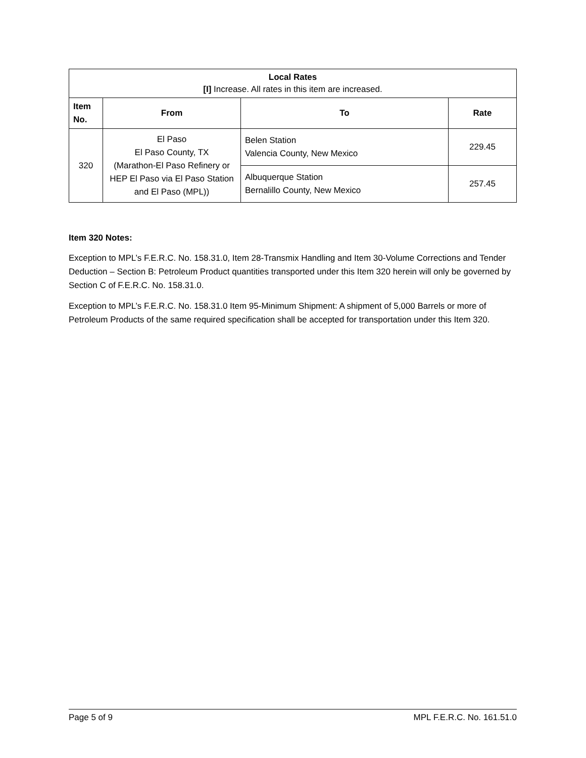| Local Rates [I] Increase. All rates in this item are increased. | | | |
| --- | --- | --- | --- |
| Item No. | From | To | Rate |
| 320 | El Paso El Paso County, TX (Marathon-El Paso Refinery or HEP El Paso via El Paso Station and El Paso (MPL)) | Belen Station Valencia County, New Mexico | 229.45 |
| | | Albuquerque Station Bernalillo County, New Mexico | 257.45 |
Item 320 Notes:
Exception to MPL’s F.E.R.C. No. 158.31.0, Item 28-Transmix Handling and Item 30-Volume Corrections and Tender Deduction – Section B: Petroleum Product quantities transported under this Item 320 herein will only be governed by Section C of F.E.R.C. No. 158.31.0.
Exception to MPL’s F.E.R.C. No. 158.31.0 Item 95-Minimum Shipment: A shipment of 5,000 Barrels or more of Petroleum Products of the same required specification shall be accepted for transportation under this Item 320.
Page 5 of 9 MPL F.E.R.C. No. 161.51.0